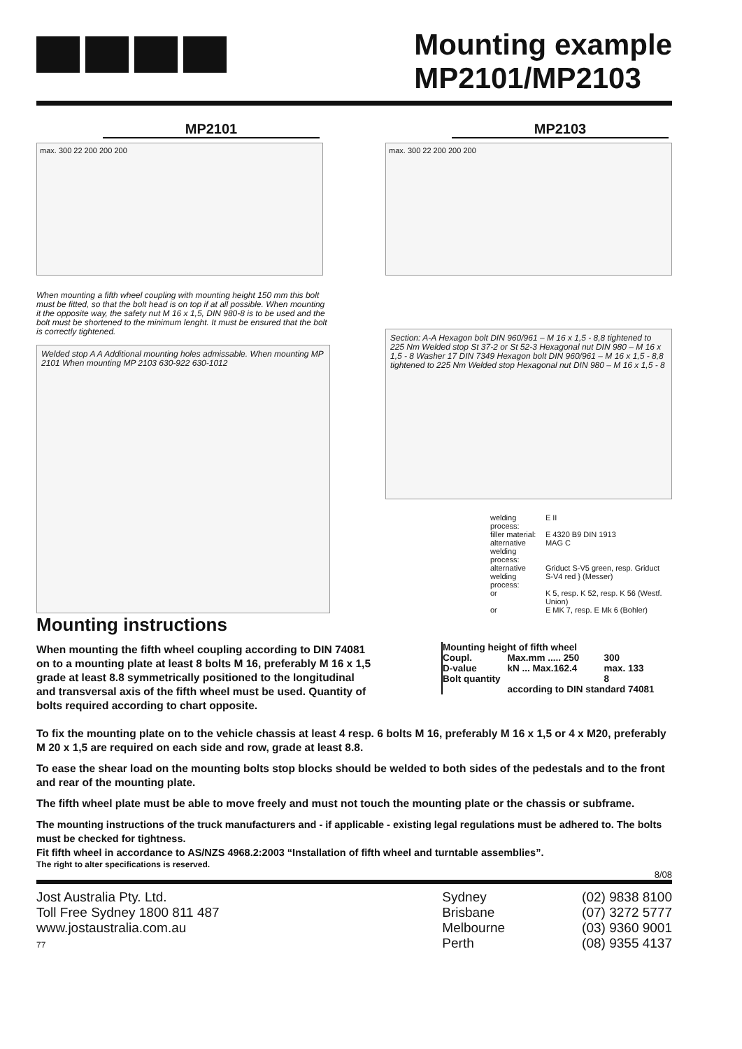Mounting example
MP2101/MP2103
MP2101
max. 300 22 200 200 200
MP2103
max. 300 22 200 200 200
When mounting a fifth wheel coupling with mounting height 150 mm this bolt must be fitted, so that the bolt head is on top if at all possible. When mounting it the opposite way, the safety nut M 16 x 1,5, DIN 980-8 is to be used and the bolt must be shortened to the minimum lenght. It must be ensured that the bolt is correctly tightened.
Welded stop A A Additional mounting holes admissable. When mounting MP 2101 When mounting MP 2103 630-922 630-1012
Section: A-A Hexagon bolt DIN 960/961 – M 16 x 1,5 - 8,8 tightened to 225 Nm Welded stop St 37-2 or St 52-3 Hexagonal nut DIN 980 – M 16 x 1,5 - 8 Washer 17 DIN 7349 Hexagon bolt DIN 960/961 – M 16 x 1,5 - 8,8 tightened to 225 Nm Welded stop Hexagonal nut DIN 980 – M 16 x 1,5 - 8
| welding process: | E II |
| filler material: | E 4320 B9 DIN 1913 |
| alternative welding process: | MAG C |
| alternative welding process: | Griduct S-V5 green, resp. Griduct S-V4 red } (Messer) |
| or | K 5, resp. K 52, resp. K 56 (Westf. Union) |
| or | E MK 7, resp. E Mk 6 (Bohler) |
Mounting instructions
When mounting the fifth wheel coupling according to DIN 74081 on to a mounting plate at least 8 bolts M 16, preferably M 16 x 1,5 grade at least 8.8 symmetrically positioned to the longitudinal and transversal axis of the fifth wheel must be used. Quantity of bolts required according to chart opposite.
| Mounting height of fifth wheel | | |
| Coupl. | Max.mm ..... 250 | 300 |
| D-value | kN ... Max.162.4 | max. 133 |
| Bolt quantity | | 8 |
| | according to DIN standard 74081 | |
To fix the mounting plate on to the vehicle chassis at least 4 resp. 6 bolts M 16, preferably M 16 x 1,5 or 4 x M20, preferably M 20 x 1,5 are required on each side and row, grade at least 8.8.
To ease the shear load on the mounting bolts stop blocks should be welded to both sides of the pedestals and to the front and rear of the mounting plate.
The fifth wheel plate must be able to move freely and must not touch the mounting plate or the chassis or subframe.
The mounting instructions of the truck manufacturers and - if applicable - existing legal regulations must be adhered to. The bolts must be checked for tightness.
Fit fifth wheel in accordance to AS/NZS 4968.2:2003 “Installation of fifth wheel and turntable assemblies”.
The right to alter specifications is reserved.
8/08
Jost Australia Pty. Ltd.
Toll Free Sydney 1800 811 487
www.jostaustralia.com.au
77
Sydney
Brisbane
Melbourne
Perth
(02) 9838 8100
(07) 3272 5777
(03) 9360 9001
(08) 9355 4137